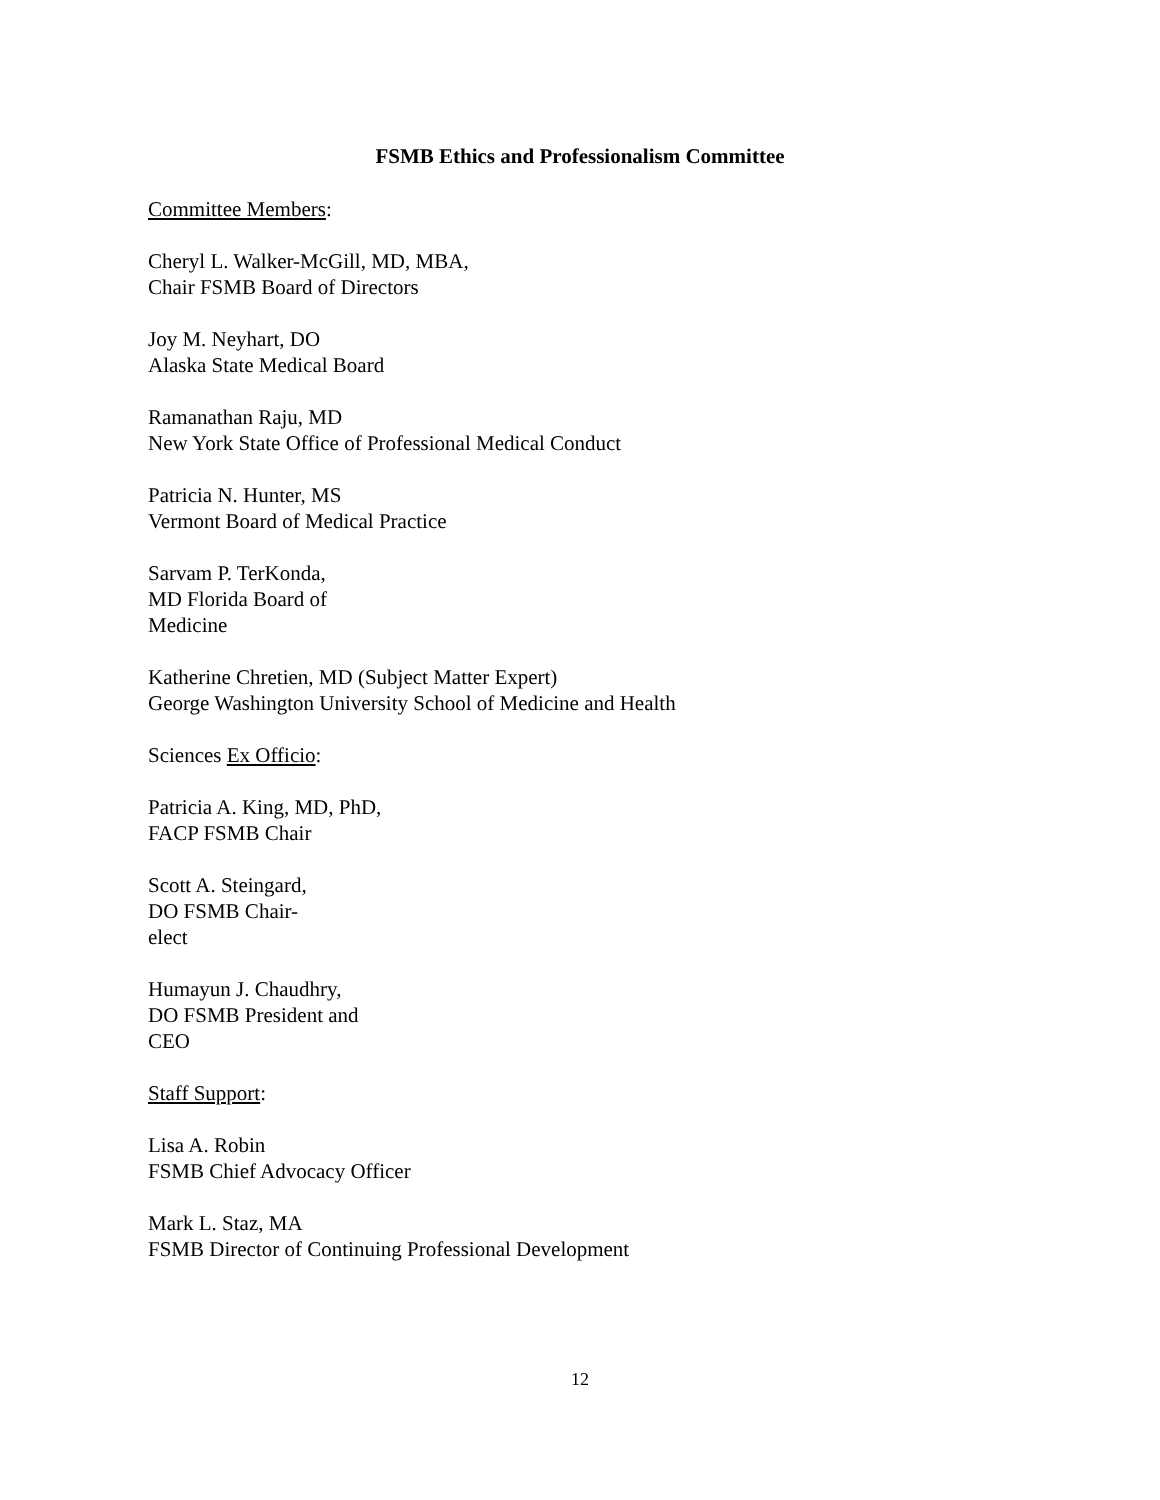FSMB Ethics and Professionalism Committee
Committee Members:
Cheryl L. Walker-McGill, MD, MBA,
Chair FSMB Board of Directors
Joy M. Neyhart, DO
Alaska State Medical Board
Ramanathan Raju, MD
New York State Office of Professional Medical Conduct
Patricia N. Hunter, MS
Vermont Board of Medical Practice
Sarvam P. TerKonda,
MD Florida Board of
Medicine
Katherine Chretien, MD (Subject Matter Expert)
George Washington University School of Medicine and Health
Sciences Ex Officio:
Patricia A. King, MD, PhD,
FACP FSMB Chair
Scott A. Steingard,
DO FSMB Chair-
elect
Humayun J. Chaudhry,
DO FSMB President and
CEO
Staff Support:
Lisa A. Robin
FSMB Chief Advocacy Officer
Mark L. Staz, MA
FSMB Director of Continuing Professional Development
12